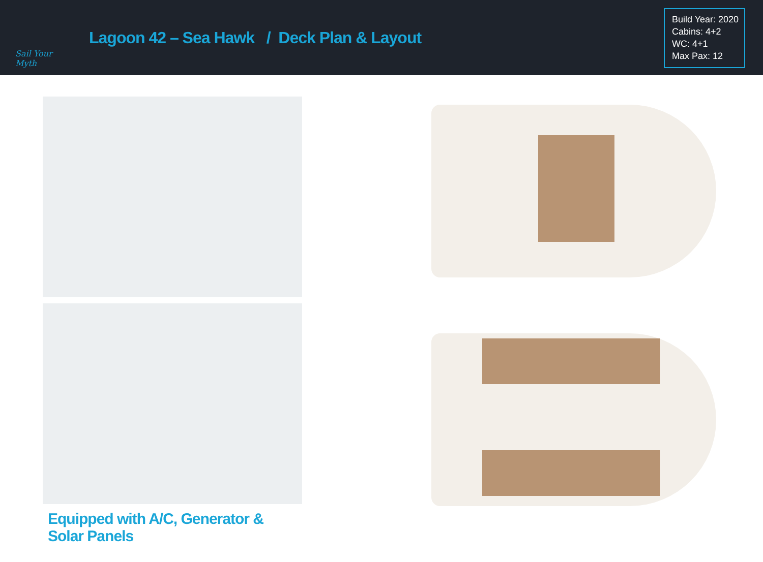Sail Your Myth
Lagoon 42 – Sea Hawk / Deck Plan & Layout
Build Year: 2020
Cabins: 4+2
WC: 4+1
Max Pax: 12
Equipped with A/C, Generator & Solar Panels